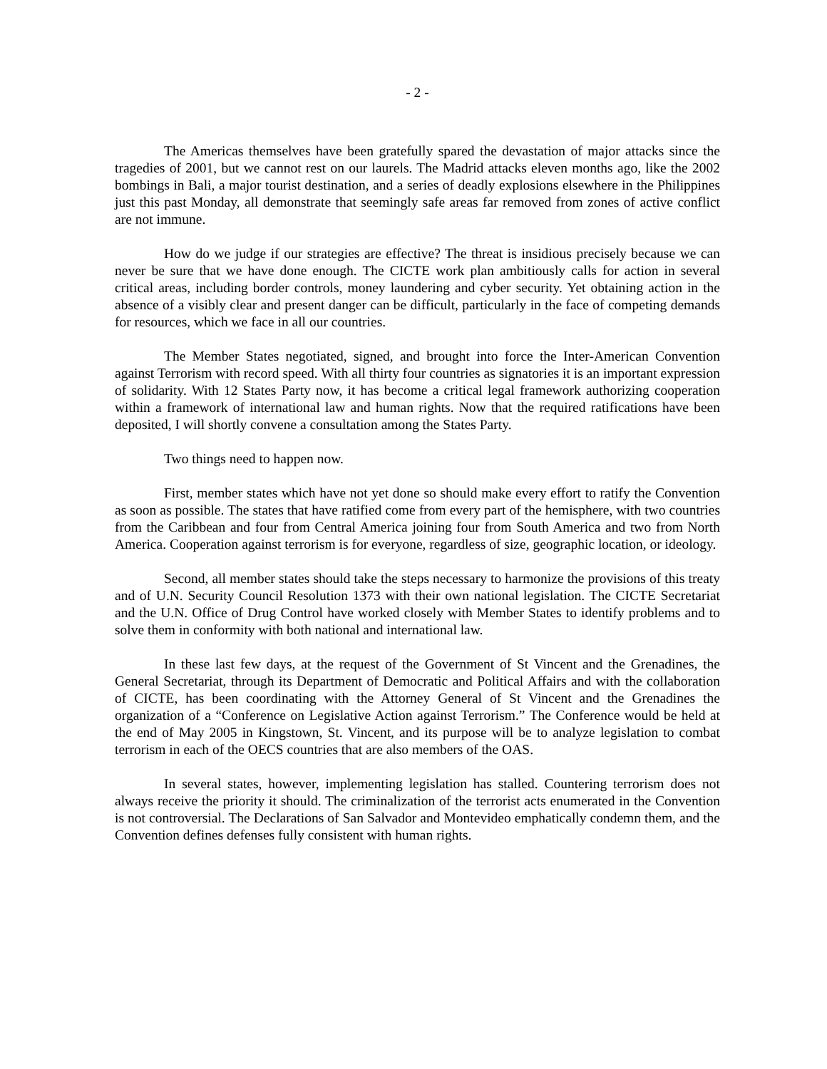- 2 -
The Americas themselves have been gratefully spared the devastation of major attacks since the tragedies of 2001, but we cannot rest on our laurels. The Madrid attacks eleven months ago, like the 2002 bombings in Bali, a major tourist destination, and a series of deadly explosions elsewhere in the Philippines just this past Monday, all demonstrate that seemingly safe areas far removed from zones of active conflict are not immune.
How do we judge if our strategies are effective? The threat is insidious precisely because we can never be sure that we have done enough. The CICTE work plan ambitiously calls for action in several critical areas, including border controls, money laundering and cyber security. Yet obtaining action in the absence of a visibly clear and present danger can be difficult, particularly in the face of competing demands for resources, which we face in all our countries.
The Member States negotiated, signed, and brought into force the Inter-American Convention against Terrorism with record speed. With all thirty four countries as signatories it is an important expression of solidarity. With 12 States Party now, it has become a critical legal framework authorizing cooperation within a framework of international law and human rights. Now that the required ratifications have been deposited, I will shortly convene a consultation among the States Party.
Two things need to happen now.
First, member states which have not yet done so should make every effort to ratify the Convention as soon as possible. The states that have ratified come from every part of the hemisphere, with two countries from the Caribbean and four from Central America joining four from South America and two from North America. Cooperation against terrorism is for everyone, regardless of size, geographic location, or ideology.
Second, all member states should take the steps necessary to harmonize the provisions of this treaty and of U.N. Security Council Resolution 1373 with their own national legislation. The CICTE Secretariat and the U.N. Office of Drug Control have worked closely with Member States to identify problems and to solve them in conformity with both national and international law.
In these last few days, at the request of the Government of St Vincent and the Grenadines, the General Secretariat, through its Department of Democratic and Political Affairs and with the collaboration of CICTE, has been coordinating with the Attorney General of St Vincent and the Grenadines the organization of a “Conference on Legislative Action against Terrorism.” The Conference would be held at the end of May 2005 in Kingstown, St. Vincent, and its purpose will be to analyze legislation to combat terrorism in each of the OECS countries that are also members of the OAS.
In several states, however, implementing legislation has stalled. Countering terrorism does not always receive the priority it should. The criminalization of the terrorist acts enumerated in the Convention is not controversial. The Declarations of San Salvador and Montevideo emphatically condemn them, and the Convention defines defenses fully consistent with human rights.